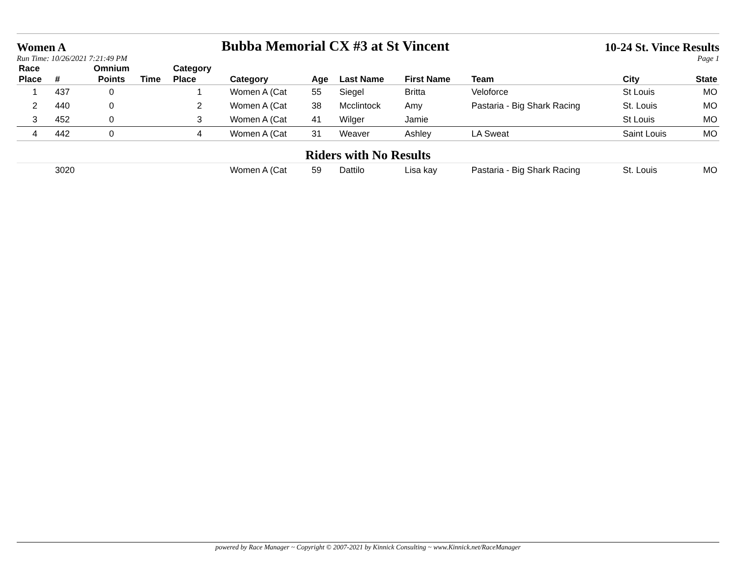Women A
Bubba Memorial CX #3 at St Vincent
10-24 St. Vince Results
Run Time: 10/26/2021 7:21:49 PM Page 1
| Race Place | # | Omnium Points | Time | Category Place | Category | Age | Last Name | First Name | Team | City | State |
| --- | --- | --- | --- | --- | --- | --- | --- | --- | --- | --- | --- |
| 1 | 437 | 0 | | 1 | Women A (Cat | 55 | Siegel | Britta | Veloforce | St Louis | MO |
| 2 | 440 | 0 | | 2 | Women A (Cat | 38 | Mcclintock | Amy | Pastaria - Big Shark Racing | St. Louis | MO |
| 3 | 452 | 0 | | 3 | Women A (Cat | 41 | Wilger | Jamie | | St Louis | MO |
| 4 | 442 | 0 | | 4 | Women A (Cat | 31 | Weaver | Ashley | LA Sweat | Saint Louis | MO |
| Riders with No Results | | | | | | | | | | | |
| | 3020 | | | | Women A (Cat | 59 | Dattilo | Lisa kay | Pastaria - Big Shark Racing | St. Louis | MO |
powered by Race Manager ~ Copyright © 2007-2021 by Kinnick Consulting ~ www.Kinnick.net/RaceManager